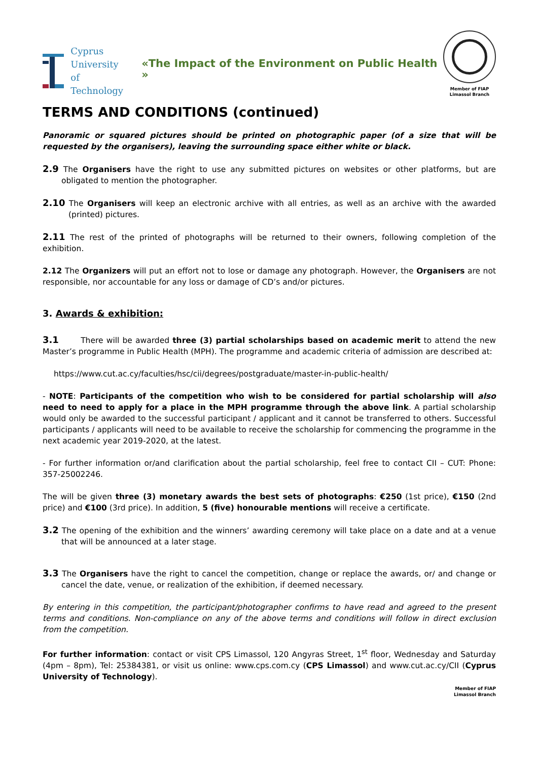Cyprus
University of
Technology
«The Impact of the Environment on Public Health »
Member of FIAP
Limassol Branch
TERMS AND CONDITIONS (continued)
Panoramic or squared pictures should be printed on photographic paper (of a size that will be requested by the organisers), leaving the surrounding space either white or black.
2.9 The Organisers have the right to use any submitted pictures on websites or other platforms, but are obligated to mention the photographer.
2.10 The Organisers will keep an electronic archive with all entries, as well as an archive with the awarded (printed) pictures.
2.11 The rest of the printed of photographs will be returned to their owners, following completion of the exhibition.
2.12 The Organizers will put an effort not to lose or damage any photograph. However, the Organisers are not responsible, nor accountable for any loss or damage of CD’s and/or pictures.
3. Awards & exhibition:
3.1 There will be awarded three (3) partial scholarships based on academic merit to attend the new Master’s programme in Public Health (MPH). The programme and academic criteria of admission are described at:
https://www.cut.ac.cy/faculties/hsc/cii/degrees/postgraduate/master-in-public-health/
- NOTE: Participants of the competition who wish to be considered for partial scholarship will also need to need to apply for a place in the MPH programme through the above link. A partial scholarship would only be awarded to the successful participant / applicant and it cannot be transferred to others. Successful participants / applicants will need to be available to receive the scholarship for commencing the programme in the next academic year 2019-2020, at the latest.
- For further information or/and clarification about the partial scholarship, feel free to contact CII – CUT: Phone: 357-25002246.
The will be given three (3) monetary awards the best sets of photographs: €250 (1st price), €150 (2nd price) and €100 (3rd price). In addition, 5 (five) honourable mentions will receive a certificate.
3.2 The opening of the exhibition and the winners’ awarding ceremony will take place on a date and at a venue that will be announced at a later stage.
3.3 The Organisers have the right to cancel the competition, change or replace the awards, or/ and change or cancel the date, venue, or realization of the exhibition, if deemed necessary.
By entering in this competition, the participant/photographer confirms to have read and agreed to the present terms and conditions. Non-compliance on any of the above terms and conditions will follow in direct exclusion from the competition.
For further information: contact or visit CPS Limassol, 120 Angyras Street, 1<sup>st</sup> floor, Wednesday and Saturday (4pm – 8pm), Tel: 25384381, or visit us online: www.cps.com.cy (CPS Limassol) and www.cut.ac.cy/CII (Cyprus University of Technology).
Member of FIAP
Limassol Branch